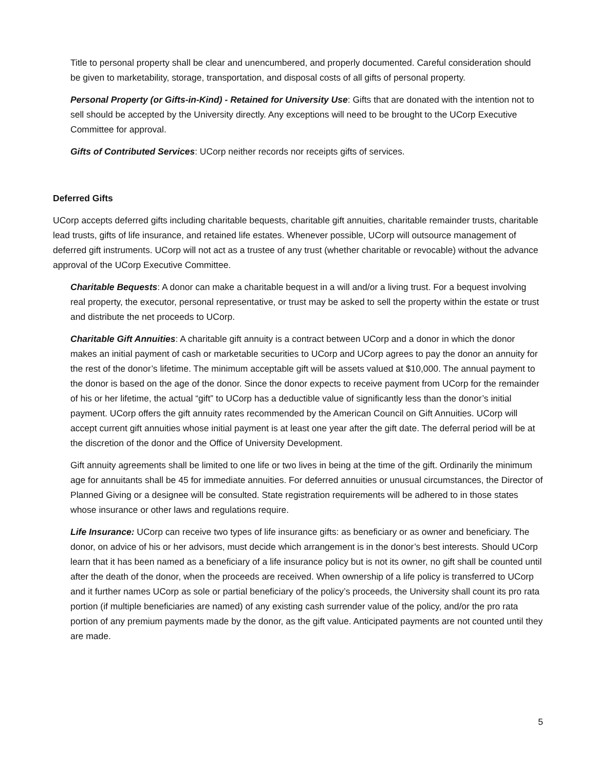Title to personal property shall be clear and unencumbered, and properly documented. Careful consideration should be given to marketability, storage, transportation, and disposal costs of all gifts of personal property.
Personal Property (or Gifts-in-Kind) - Retained for University Use: Gifts that are donated with the intention not to sell should be accepted by the University directly. Any exceptions will need to be brought to the UCorp Executive Committee for approval.
Gifts of Contributed Services: UCorp neither records nor receipts gifts of services.
Deferred Gifts
UCorp accepts deferred gifts including charitable bequests, charitable gift annuities, charitable remainder trusts, charitable lead trusts, gifts of life insurance, and retained life estates. Whenever possible, UCorp will outsource management of deferred gift instruments. UCorp will not act as a trustee of any trust (whether charitable or revocable) without the advance approval of the UCorp Executive Committee.
Charitable Bequests: A donor can make a charitable bequest in a will and/or a living trust. For a bequest involving real property, the executor, personal representative, or trust may be asked to sell the property within the estate or trust and distribute the net proceeds to UCorp.
Charitable Gift Annuities: A charitable gift annuity is a contract between UCorp and a donor in which the donor makes an initial payment of cash or marketable securities to UCorp and UCorp agrees to pay the donor an annuity for the rest of the donor’s lifetime. The minimum acceptable gift will be assets valued at $10,000. The annual payment to the donor is based on the age of the donor. Since the donor expects to receive payment from UCorp for the remainder of his or her lifetime, the actual “gift” to UCorp has a deductible value of significantly less than the donor’s initial payment. UCorp offers the gift annuity rates recommended by the American Council on Gift Annuities. UCorp will accept current gift annuities whose initial payment is at least one year after the gift date. The deferral period will be at the discretion of the donor and the Office of University Development.
Gift annuity agreements shall be limited to one life or two lives in being at the time of the gift. Ordinarily the minimum age for annuitants shall be 45 for immediate annuities. For deferred annuities or unusual circumstances, the Director of Planned Giving or a designee will be consulted. State registration requirements will be adhered to in those states whose insurance or other laws and regulations require.
Life Insurance: UCorp can receive two types of life insurance gifts: as beneficiary or as owner and beneficiary. The donor, on advice of his or her advisors, must decide which arrangement is in the donor’s best interests. Should UCorp learn that it has been named as a beneficiary of a life insurance policy but is not its owner, no gift shall be counted until after the death of the donor, when the proceeds are received. When ownership of a life policy is transferred to UCorp and it further names UCorp as sole or partial beneficiary of the policy’s proceeds, the University shall count its pro rata portion (if multiple beneficiaries are named) of any existing cash surrender value of the policy, and/or the pro rata portion of any premium payments made by the donor, as the gift value. Anticipated payments are not counted until they are made.
5